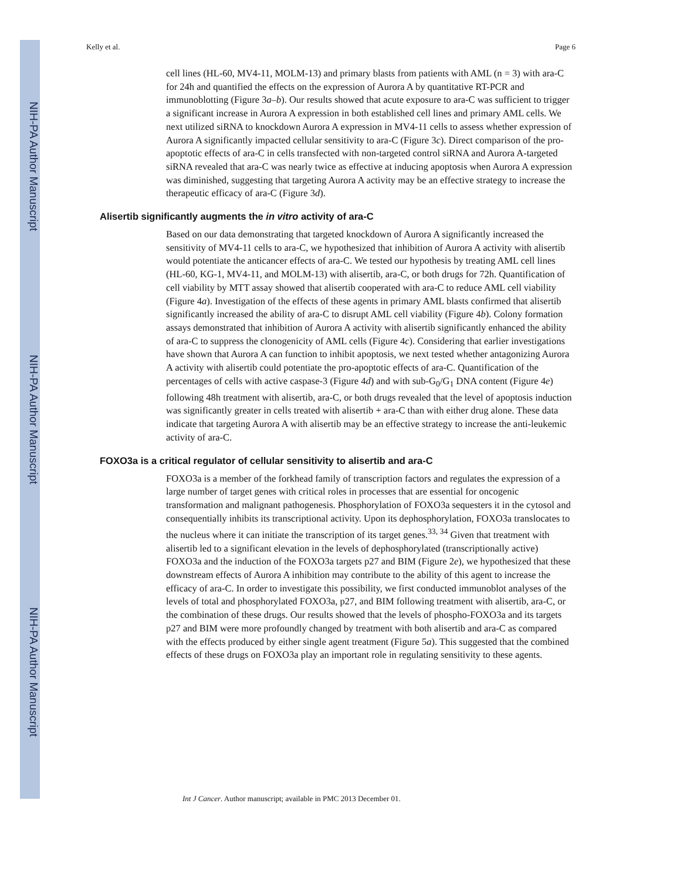NIH-PA Author Manuscript NIH-PA Author Manuscript NIH-PA Author Manuscript
Kelly et al. Page 6
cell lines (HL-60, MV4-11, MOLM-13) and primary blasts from patients with AML (n = 3) with ara-C for 24h and quantified the effects on the expression of Aurora A by quantitative RT-PCR and immunoblotting (Figure 3a–b). Our results showed that acute exposure to ara-C was sufficient to trigger a significant increase in Aurora A expression in both established cell lines and primary AML cells. We next utilized siRNA to knockdown Aurora A expression in MV4-11 cells to assess whether expression of Aurora A significantly impacted cellular sensitivity to ara-C (Figure 3c). Direct comparison of the pro-apoptotic effects of ara-C in cells transfected with non-targeted control siRNA and Aurora A-targeted siRNA revealed that ara-C was nearly twice as effective at inducing apoptosis when Aurora A expression was diminished, suggesting that targeting Aurora A activity may be an effective strategy to increase the therapeutic efficacy of ara-C (Figure 3d).
Alisertib significantly augments the in vitro activity of ara-C
Based on our data demonstrating that targeted knockdown of Aurora A significantly increased the sensitivity of MV4-11 cells to ara-C, we hypothesized that inhibition of Aurora A activity with alisertib would potentiate the anticancer effects of ara-C. We tested our hypothesis by treating AML cell lines (HL-60, KG-1, MV4-11, and MOLM-13) with alisertib, ara-C, or both drugs for 72h. Quantification of cell viability by MTT assay showed that alisertib cooperated with ara-C to reduce AML cell viability (Figure 4a). Investigation of the effects of these agents in primary AML blasts confirmed that alisertib significantly increased the ability of ara-C to disrupt AML cell viability (Figure 4b). Colony formation assays demonstrated that inhibition of Aurora A activity with alisertib significantly enhanced the ability of ara-C to suppress the clonogenicity of AML cells (Figure 4c). Considering that earlier investigations have shown that Aurora A can function to inhibit apoptosis, we next tested whether antagonizing Aurora A activity with alisertib could potentiate the pro-apoptotic effects of ara-C. Quantification of the percentages of cells with active caspase-3 (Figure 4d) and with sub-G<sub>0</sub>/G<sub>1</sub> DNA content (Figure 4e) following 48h treatment with alisertib, ara-C, or both drugs revealed that the level of apoptosis induction was significantly greater in cells treated with alisertib + ara-C than with either drug alone. These data indicate that targeting Aurora A with alisertib may be an effective strategy to increase the anti-leukemic activity of ara-C.
FOXO3a is a critical regulator of cellular sensitivity to alisertib and ara-C
FOXO3a is a member of the forkhead family of transcription factors and regulates the expression of a large number of target genes with critical roles in processes that are essential for oncogenic transformation and malignant pathogenesis. Phosphorylation of FOXO3a sequesters it in the cytosol and consequentially inhibits its transcriptional activity. Upon its dephosphorylation, FOXO3a translocates to the nucleus where it can initiate the transcription of its target genes.<sup>33, 34</sup> Given that treatment with alisertib led to a significant elevation in the levels of dephosphorylated (transcriptionally active) FOXO3a and the induction of the FOXO3a targets p27 and BIM (Figure 2e), we hypothesized that these downstream effects of Aurora A inhibition may contribute to the ability of this agent to increase the efficacy of ara-C. In order to investigate this possibility, we first conducted immunoblot analyses of the levels of total and phosphorylated FOXO3a, p27, and BIM following treatment with alisertib, ara-C, or the combination of these drugs. Our results showed that the levels of phospho-FOXO3a and its targets p27 and BIM were more profoundly changed by treatment with both alisertib and ara-C as compared with the effects produced by either single agent treatment (Figure 5a). This suggested that the combined effects of these drugs on FOXO3a play an important role in regulating sensitivity to these agents.
Int J Cancer. Author manuscript; available in PMC 2013 December 01.